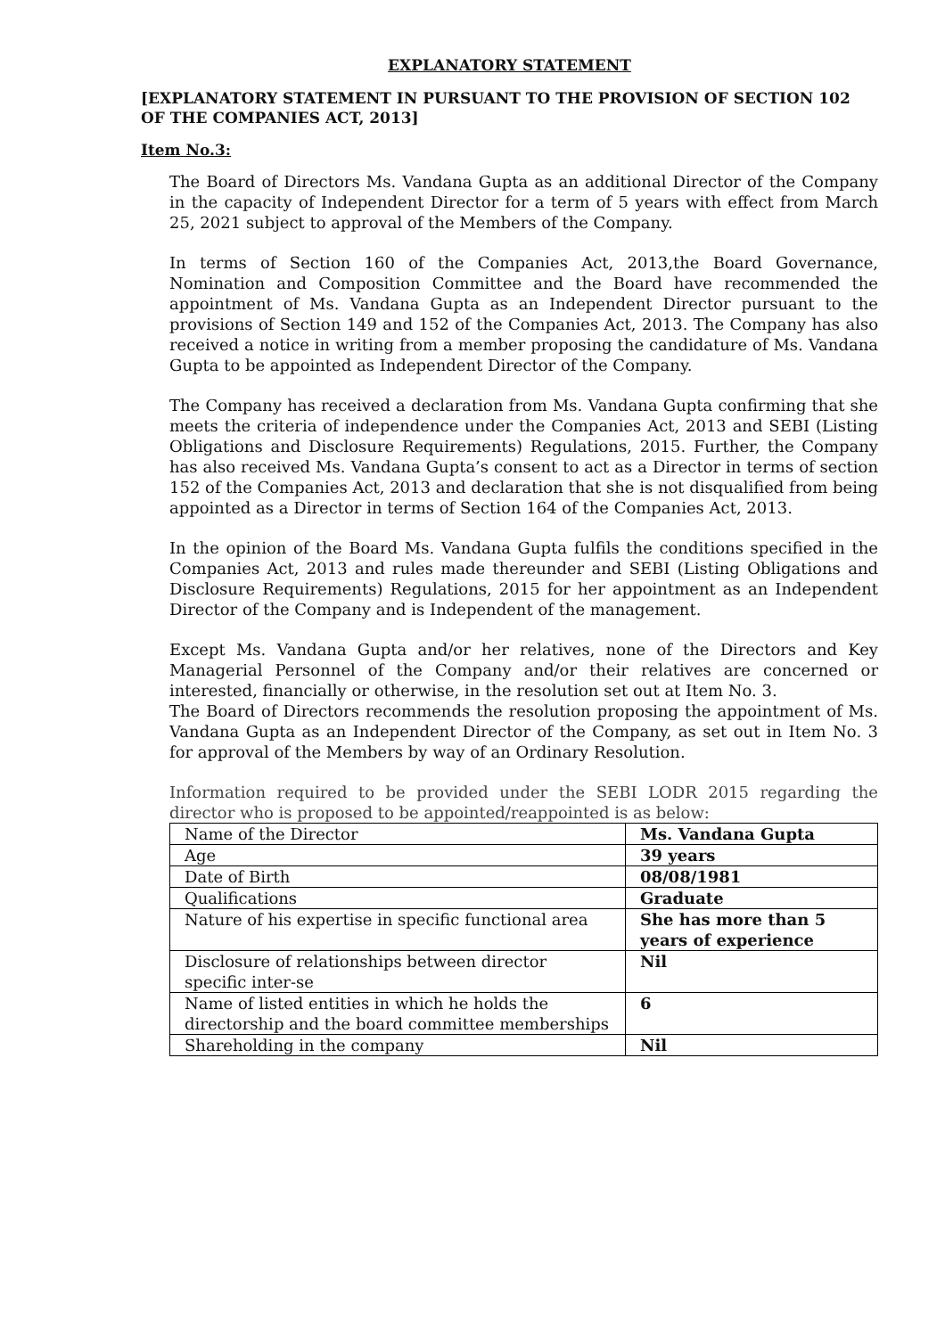EXPLANATORY STATEMENT
[EXPLANATORY STATEMENT IN PURSUANT TO THE PROVISION OF SECTION 102 OF THE COMPANIES ACT, 2013]
Item No.3:
The Board of Directors Ms. Vandana Gupta as an additional Director of the Company in the capacity of Independent Director for a term of 5 years with effect from March 25, 2021 subject to approval of the Members of the Company.
In terms of Section 160 of the Companies Act, 2013,the Board Governance, Nomination and Composition Committee and the Board have recommended the appointment of Ms. Vandana Gupta as an Independent Director pursuant to the provisions of Section 149 and 152 of the Companies Act, 2013. The Company has also received a notice in writing from a member proposing the candidature of Ms. Vandana Gupta to be appointed as Independent Director of the Company.
The Company has received a declaration from Ms. Vandana Gupta confirming that she meets the criteria of independence under the Companies Act, 2013 and SEBI (Listing Obligations and Disclosure Requirements) Regulations, 2015. Further, the Company has also received Ms. Vandana Gupta’s consent to act as a Director in terms of section 152 of the Companies Act, 2013 and declaration that she is not disqualified from being appointed as a Director in terms of Section 164 of the Companies Act, 2013.
In the opinion of the Board Ms. Vandana Gupta fulfils the conditions specified in the Companies Act, 2013 and rules made thereunder and SEBI (Listing Obligations and Disclosure Requirements) Regulations, 2015 for her appointment as an Independent Director of the Company and is Independent of the management.
Except Ms. Vandana Gupta and/or her relatives, none of the Directors and Key Managerial Personnel of the Company and/or their relatives are concerned or interested, financially or otherwise, in the resolution set out at Item No. 3.
The Board of Directors recommends the resolution proposing the appointment of Ms. Vandana Gupta as an Independent Director of the Company, as set out in Item No. 3 for approval of the Members by way of an Ordinary Resolution.
Information required to be provided under the SEBI LODR 2015 regarding the director who is proposed to be appointed/reappointed is as below:
| Name of the Director | Ms. Vandana Gupta |
| Age | 39 years |
| Date of Birth | 08/08/1981 |
| Qualifications | Graduate |
| Nature of his expertise in specific functional area | She has more than 5 years of experience |
| Disclosure of relationships between director specific inter-se | Nil |
| Name of listed entities in which he holds the directorship and the board committee memberships | 6 |
| Shareholding in the company | Nil |